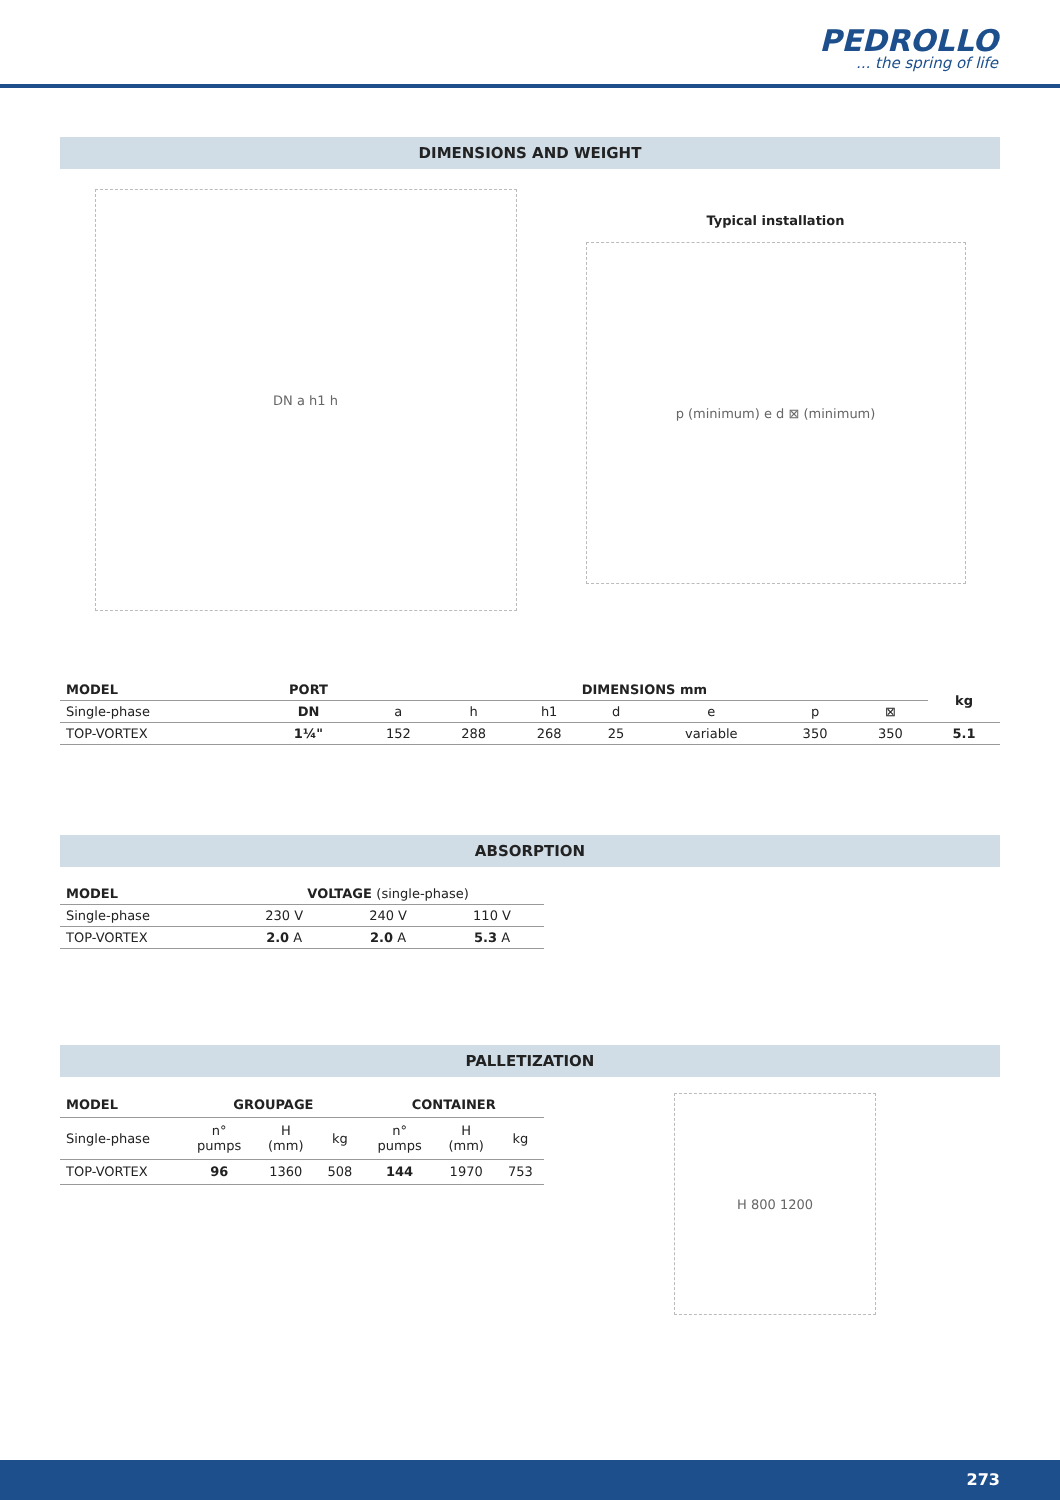PEDROLLO... the spring of life
DIMENSIONS AND WEIGHT
DN a h1 h
Typical installation
p (minimum) e d ⊠ (minimum)
| MODEL | PORT | DIMENSIONS mm | | | | | | | kg |
| --- | --- | --- | --- | --- | --- | --- | --- | --- | --- |
| Single-phase | DN | a | h | h1 | d | e | p | ⊠ | |
| TOP-VORTEX | 1¼" | 152 | 288 | 268 | 25 | variable | 350 | 350 | 5.1 |
ABSORPTION
| MODEL | VOLTAGE (single-phase) | | |
| --- | --- | --- | --- |
| Single-phase | 230 V | 240 V | 110 V |
| TOP-VORTEX | 2.0 A | 2.0 A | 5.3 A |
PALLETIZATION
| MODEL | GROUPAGE | | | CONTAINER | | |
| --- | --- | --- | --- | --- | --- | --- |
| Single-phase | n° pumps | H (mm) | kg | n° pumps | H (mm) | kg |
| TOP-VORTEX | 96 | 1360 | 508 | 144 | 1970 | 753 |
H 800 1200
273